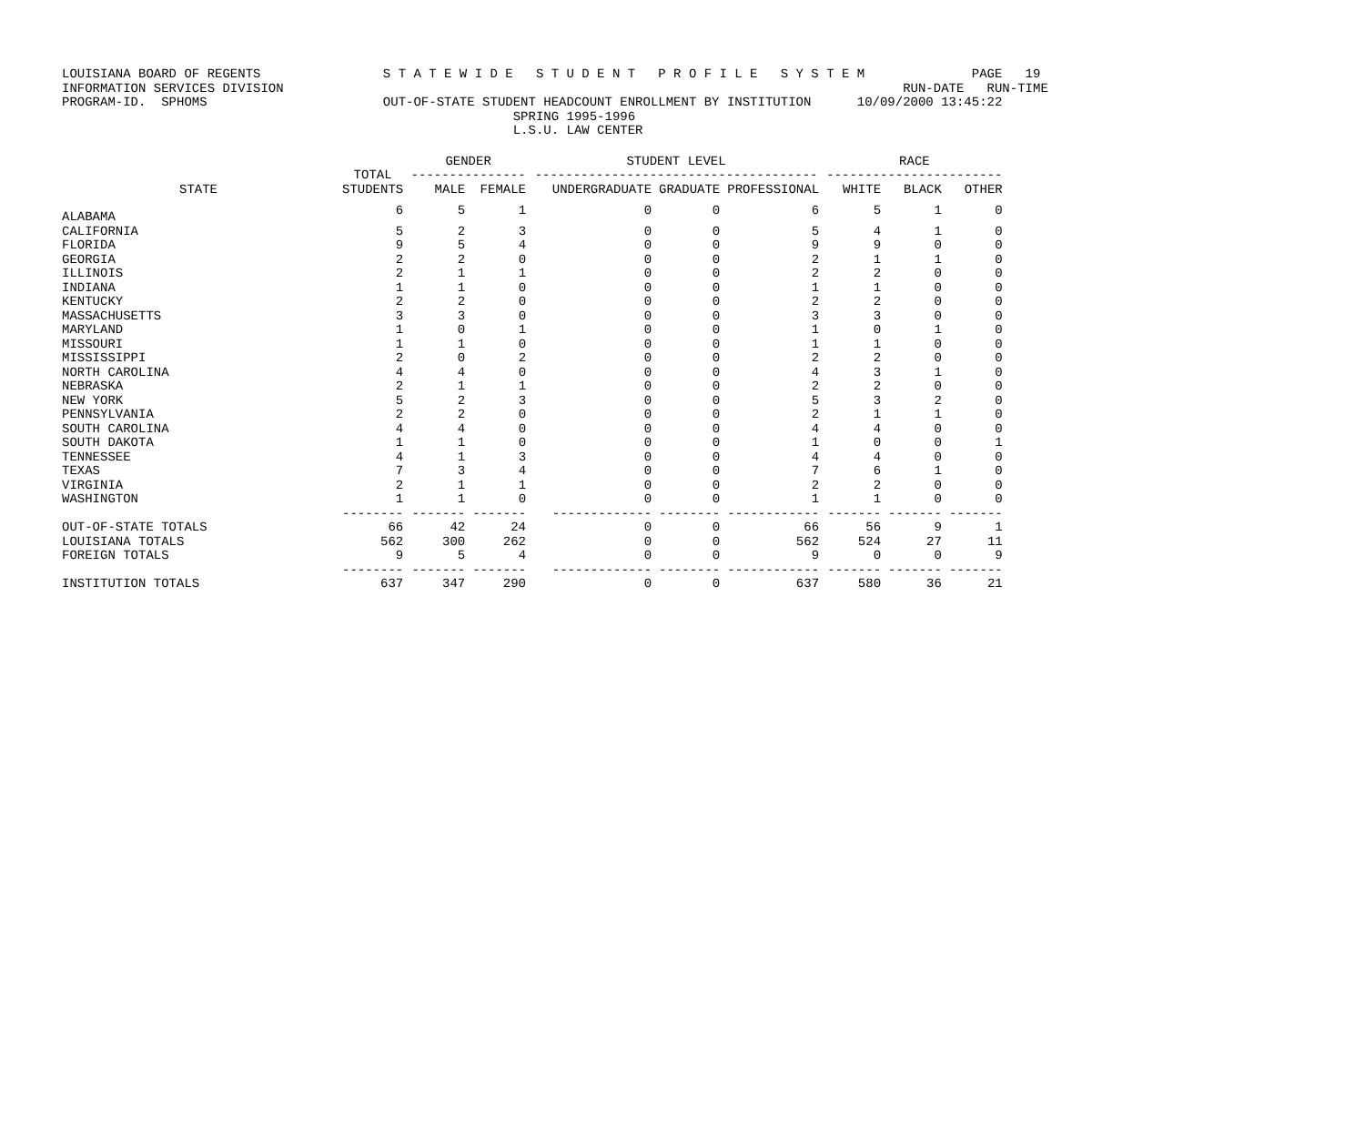LOUISIANA BOARD OF REGENTS S T A T E W I D E S T U D E N T P R O F I L E S Y S T E M PAGE 19 INFORMATION SERVICES DIVISION RUN-DATE RUN-TIME PROGRAM-ID. SPHOMS OUT-OF-STATE STUDENT HEADCOUNT ENROLLMENT BY INSTITUTION 10/09/2000 13:45:22 SPRING 1995-1996 L.S.U. LAW CENTER
| | | GENDER | | STUDENT LEVEL | | | RACE | | |
| --- | --- | --- | --- | --- | --- | --- | --- | --- | --- |
| | TOTAL | --------------- | | ------------------------------------- | | | ----------------------- | | |
| STATE | STUDENTS | MALE | FEMALE | UNDERGRADUATE | GRADUATE | PROFESSIONAL | WHITE | BLACK | OTHER |
| ALABAMA | 6 | 5 | 1 | 0 | 0 | 6 | 5 | 1 | 0 |
| CALIFORNIA | 5 | 2 | 3 | 0 | 0 | 5 | 4 | 1 | 0 |
| FLORIDA | 9 | 5 | 4 | 0 | 0 | 9 | 9 | 0 | 0 |
| GEORGIA | 2 | 2 | 0 | 0 | 0 | 2 | 1 | 1 | 0 |
| ILLINOIS | 2 | 1 | 1 | 0 | 0 | 2 | 2 | 0 | 0 |
| INDIANA | 1 | 1 | 0 | 0 | 0 | 1 | 1 | 0 | 0 |
| KENTUCKY | 2 | 2 | 0 | 0 | 0 | 2 | 2 | 0 | 0 |
| MASSACHUSETTS | 3 | 3 | 0 | 0 | 0 | 3 | 3 | 0 | 0 |
| MARYLAND | 1 | 0 | 1 | 0 | 0 | 1 | 0 | 1 | 0 |
| MISSOURI | 1 | 1 | 0 | 0 | 0 | 1 | 1 | 0 | 0 |
| MISSISSIPPI | 2 | 0 | 2 | 0 | 0 | 2 | 2 | 0 | 0 |
| NORTH CAROLINA | 4 | 4 | 0 | 0 | 0 | 4 | 3 | 1 | 0 |
| NEBRASKA | 2 | 1 | 1 | 0 | 0 | 2 | 2 | 0 | 0 |
| NEW YORK | 5 | 2 | 3 | 0 | 0 | 5 | 3 | 2 | 0 |
| PENNSYLVANIA | 2 | 2 | 0 | 0 | 0 | 2 | 1 | 1 | 0 |
| SOUTH CAROLINA | 4 | 4 | 0 | 0 | 0 | 4 | 4 | 0 | 0 |
| SOUTH DAKOTA | 1 | 1 | 0 | 0 | 0 | 1 | 0 | 0 | 1 |
| TENNESSEE | 4 | 1 | 3 | 0 | 0 | 4 | 4 | 0 | 0 |
| TEXAS | 7 | 3 | 4 | 0 | 0 | 7 | 6 | 1 | 0 |
| VIRGINIA | 2 | 1 | 1 | 0 | 0 | 2 | 2 | 0 | 0 |
| WASHINGTON | 1 | 1 | 0 | 0 | 0 | 1 | 1 | 0 | 0 |
| | -------- | ------- | ------- | ------------- | -------- | ------------ | ------- | ------- | ------- |
| OUT-OF-STATE TOTALS | 66 | 42 | 24 | 0 | 0 | 66 | 56 | 9 | 1 |
| LOUISIANA TOTALS | 562 | 300 | 262 | 0 | 0 | 562 | 524 | 27 | 11 |
| FOREIGN TOTALS | 9 | 5 | 4 | 0 | 0 | 9 | 0 | 0 | 9 |
| | -------- | ------- | ------- | ------------- | -------- | ------------ | ------- | ------- | ------- |
| INSTITUTION TOTALS | 637 | 347 | 290 | 0 | 0 | 637 | 580 | 36 | 21 |